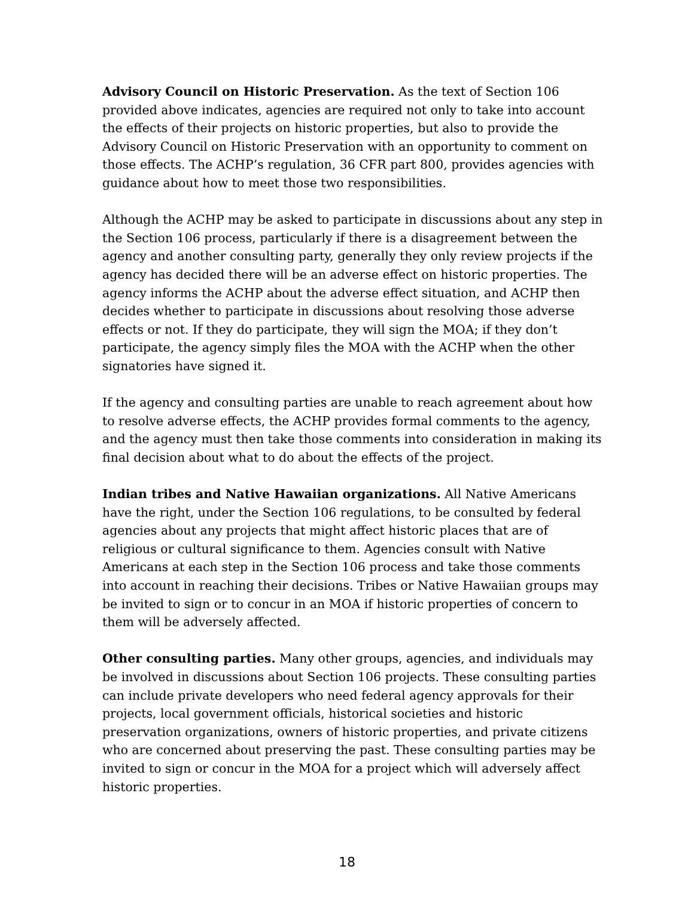Advisory Council on Historic Preservation. As the text of Section 106 provided above indicates, agencies are required not only to take into account the effects of their projects on historic properties, but also to provide the Advisory Council on Historic Preservation with an opportunity to comment on those effects. The ACHP’s regulation, 36 CFR part 800, provides agencies with guidance about how to meet those two responsibilities.
Although the ACHP may be asked to participate in discussions about any step in the Section 106 process, particularly if there is a disagreement between the agency and another consulting party, generally they only review projects if the agency has decided there will be an adverse effect on historic properties. The agency informs the ACHP about the adverse effect situation, and ACHP then decides whether to participate in discussions about resolving those adverse effects or not. If they do participate, they will sign the MOA; if they don’t participate, the agency simply files the MOA with the ACHP when the other signatories have signed it.
If the agency and consulting parties are unable to reach agreement about how to resolve adverse effects, the ACHP provides formal comments to the agency, and the agency must then take those comments into consideration in making its final decision about what to do about the effects of the project.
Indian tribes and Native Hawaiian organizations. All Native Americans have the right, under the Section 106 regulations, to be consulted by federal agencies about any projects that might affect historic places that are of religious or cultural significance to them. Agencies consult with Native Americans at each step in the Section 106 process and take those comments into account in reaching their decisions. Tribes or Native Hawaiian groups may be invited to sign or to concur in an MOA if historic properties of concern to them will be adversely affected.
Other consulting parties. Many other groups, agencies, and individuals may be involved in discussions about Section 106 projects. These consulting parties can include private developers who need federal agency approvals for their projects, local government officials, historical societies and historic preservation organizations, owners of historic properties, and private citizens who are concerned about preserving the past. These consulting parties may be invited to sign or concur in the MOA for a project which will adversely affect historic properties.
18